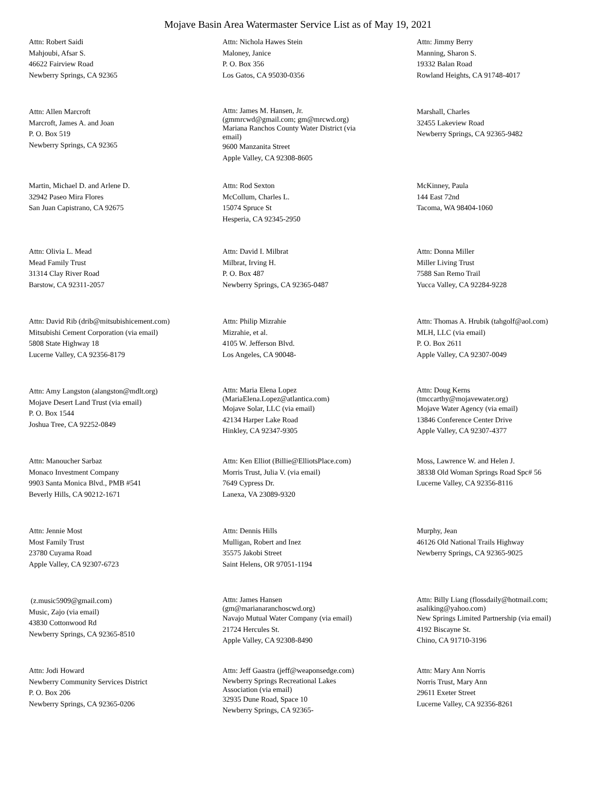Mojave Basin Area Watermaster Service List as of May 19, 2021
Attn: Robert Saidi
Mahjoubi, Afsar S.
46622 Fairview Road
Newberry Springs, CA 92365
Attn: Nichola Hawes Stein
Maloney, Janice
P. O. Box 356
Los Gatos, CA 95030-0356
Attn: Jimmy Berry
Manning, Sharon S.
19332 Balan Road
Rowland Heights, CA 91748-4017
Attn: Allen Marcroft
Marcroft, James A. and Joan
P. O. Box 519
Newberry Springs, CA 92365
Attn: James M. Hansen, Jr.
(gmmrcwd@gmail.com; gm@mrcwd.org)
Mariana Ranchos County Water District (via
email)
9600 Manzanita Street
Apple Valley, CA 92308-8605
Marshall, Charles
32455 Lakeview Road
Newberry Springs, CA 92365-9482
Martin, Michael D. and Arlene D.
32942 Paseo Mira Flores
San Juan Capistrano, CA 92675
Attn: Rod Sexton
McCollum, Charles L.
15074 Spruce St
Hesperia, CA 92345-2950
McKinney, Paula
144 East 72nd
Tacoma, WA 98404-1060
Attn: Olivia L. Mead
Mead Family Trust
31314 Clay River Road
Barstow, CA 92311-2057
Attn: David I. Milbrat
Milbrat, Irving H.
P. O. Box 487
Newberry Springs, CA 92365-0487
Attn: Donna Miller
Miller Living Trust
7588 San Remo Trail
Yucca Valley, CA 92284-9228
Attn: David Rib (drib@mitsubishicement.com)
Mitsubishi Cement Corporation (via email)
5808 State Highway 18
Lucerne Valley, CA 92356-8179
Attn: Philip Mizrahie
Mizrahie, et al.
4105 W. Jefferson Blvd.
Los Angeles, CA 90048-
Attn: Thomas A. Hrubik (tahgolf@aol.com)
MLH, LLC (via email)
P. O. Box 2611
Apple Valley, CA 92307-0049
Attn: Amy Langston (alangston@mdlt.org)
Mojave Desert Land Trust (via email)
P. O. Box 1544
Joshua Tree, CA 92252-0849
Attn: Maria Elena Lopez
(MariaElena.Lopez@atlantica.com)
Mojave Solar, LLC (via email)
42134 Harper Lake Road
Hinkley, CA 92347-9305
Attn: Doug Kerns
(tmccarthy@mojavewater.org)
Mojave Water Agency (via email)
13846 Conference Center Drive
Apple Valley, CA 92307-4377
Attn: Manoucher Sarbaz
Monaco Investment Company
9903 Santa Monica Blvd., PMB #541
Beverly Hills, CA 90212-1671
Attn: Ken Elliot (Billie@ElliotsPlace.com)
Morris Trust, Julia V. (via email)
7649 Cypress Dr.
Lanexa, VA 23089-9320
Moss, Lawrence W. and Helen J.
38338 Old Woman Springs Road Spc# 56
Lucerne Valley, CA 92356-8116
Attn: Jennie Most
Most Family Trust
23780 Cuyama Road
Apple Valley, CA 92307-6723
Attn: Dennis Hills
Mulligan, Robert and Inez
35575 Jakobi Street
Saint Helens, OR 97051-1194
Murphy, Jean
46126 Old National Trails Highway
Newberry Springs, CA 92365-9025
(z.music5909@gmail.com)
Music, Zajo (via email)
43830 Cottonwood Rd
Newberry Springs, CA 92365-8510
Attn: James Hansen
(gm@marianaranchoscwd.org)
Navajo Mutual Water Company (via email)
21724 Hercules St.
Apple Valley, CA 92308-8490
Attn: Billy Liang (flossdaily@hotmail.com;
asaliking@yahoo.com)
New Springs Limited Partnership (via email)
4192 Biscayne St.
Chino, CA 91710-3196
Attn: Jodi Howard
Newberry Community Services District
P. O. Box 206
Newberry Springs, CA 92365-0206
Attn: Jeff Gaastra (jeff@weaponsedge.com)
Newberry Springs Recreational Lakes
Association (via email)
32935 Dune Road, Space 10
Newberry Springs, CA 92365-
Attn: Mary Ann Norris
Norris Trust, Mary Ann
29611 Exeter Street
Lucerne Valley, CA 92356-8261